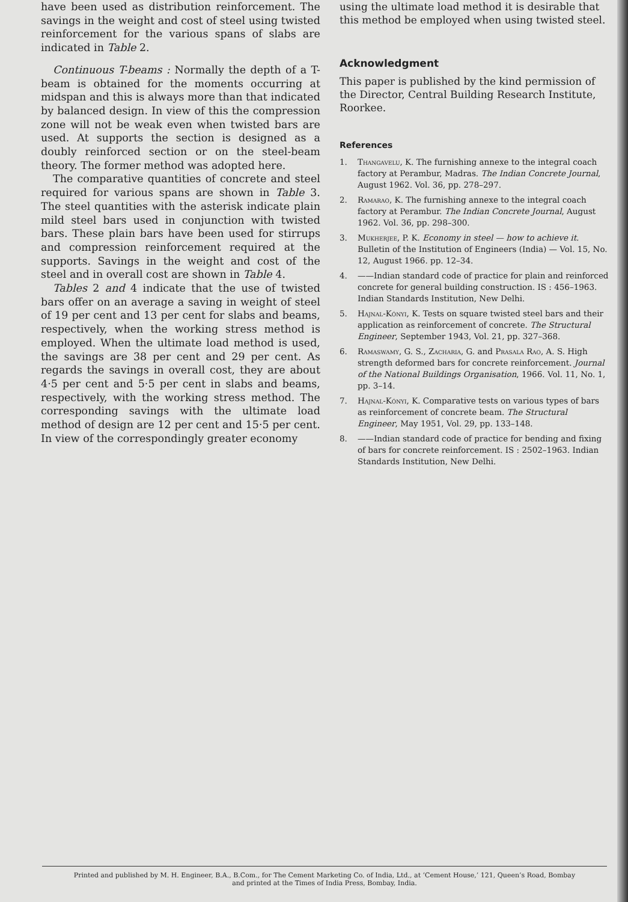have been used as distribution reinforcement. The savings in the weight and cost of steel using twisted reinforcement for the various spans of slabs are indicated in Table 2.
Continuous T-beams : Normally the depth of a T-beam is obtained for the moments occurring at midspan and this is always more than that indicated by balanced design. In view of this the compression zone will not be weak even when twisted bars are used. At supports the section is designed as a doubly reinforced section or on the steel-beam theory. The former method was adopted here.
The comparative quantities of concrete and steel required for various spans are shown in Table 3. The steel quantities with the asterisk indicate plain mild steel bars used in conjunction with twisted bars. These plain bars have been used for stirrups and compression reinforcement required at the supports. Savings in the weight and cost of the steel and in overall cost are shown in Table 4.
Tables 2 and 4 indicate that the use of twisted bars offer on an average a saving in weight of steel of 19 per cent and 13 per cent for slabs and beams, respectively, when the working stress method is employed. When the ultimate load method is used, the savings are 38 per cent and 29 per cent. As regards the savings in overall cost, they are about 4·5 per cent and 5·5 per cent in slabs and beams, respectively, with the working stress method. The corresponding savings with the ultimate load method of design are 12 per cent and 15·5 per cent. In view of the correspondingly greater economy
using the ultimate load method it is desirable that this method be employed when using twisted steel.
Acknowledgment
This paper is published by the kind permission of the Director, Central Building Research Institute, Roorkee.
References
1. Thangavelu, K. The furnishing annexe to the integral coach factory at Perambur, Madras. The Indian Concrete Journal, August 1962. Vol. 36, pp. 278–297.
2. Ramarao, K. The furnishing annexe to the integral coach factory at Perambur. The Indian Concrete Journal, August 1962. Vol. 36, pp. 298–300.
3. Mukherjee, P. K. Economy in steel — how to achieve it. Bulletin of the Institution of Engineers (India) — Vol. 15, No. 12, August 1966. pp. 12–34.
4. ——Indian standard code of practice for plain and reinforced concrete for general building construction. IS : 456–1963. Indian Standards Institution, New Delhi.
5. Hajnal-Kónyi, K. Tests on square twisted steel bars and their application as reinforcement of concrete. The Structural Engineer, September 1943, Vol. 21, pp. 327–368.
6. Ramaswamy, G. S., Zacharia, G. and Prasala Rao, A. S. High strength deformed bars for concrete reinforcement. Journal of the National Buildings Organisation, 1966. Vol. 11, No. 1, pp. 3–14.
7. Hajnal-Kónyi, K. Comparative tests on various types of bars as reinforcement of concrete beam. The Structural Engineer, May 1951, Vol. 29, pp. 133–148.
8. ——Indian standard code of practice for bending and fixing of bars for concrete reinforcement. IS : 2502–1963. Indian Standards Institution, New Delhi.
Printed and published by M. H. Engineer, B.A., B.Com., for The Cement Marketing Co. of India, Ltd., at ‘Cement House,’ 121, Queen’s Road, Bombay
and printed at the Times of India Press, Bombay, India.